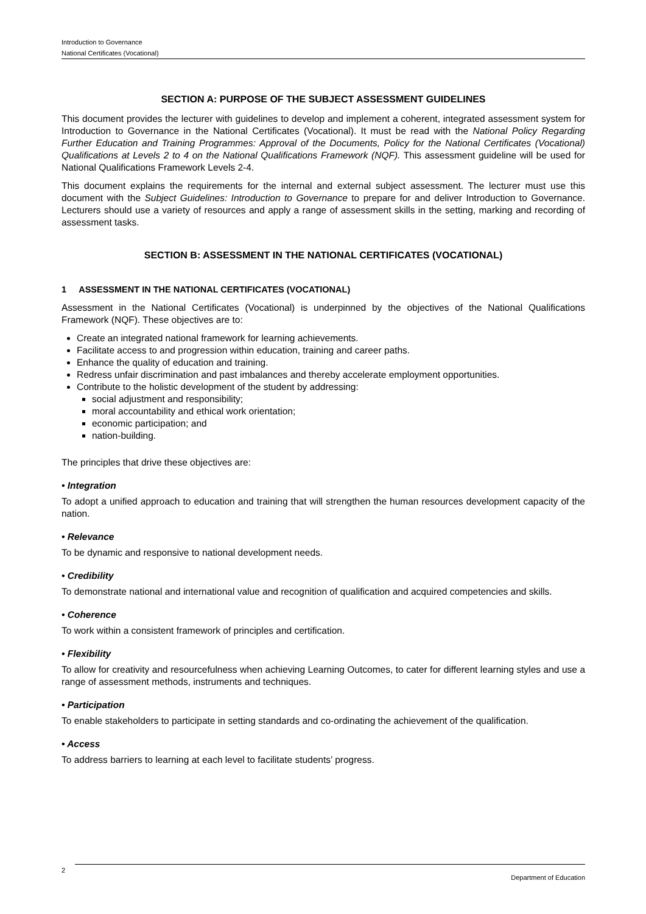Introduction to Governance
National Certificates (Vocational)
SECTION A: PURPOSE OF THE SUBJECT ASSESSMENT GUIDELINES
This document provides the lecturer with guidelines to develop and implement a coherent, integrated assessment system for Introduction to Governance in the National Certificates (Vocational). It must be read with the National Policy Regarding Further Education and Training Programmes: Approval of the Documents, Policy for the National Certificates (Vocational) Qualifications at Levels 2 to 4 on the National Qualifications Framework (NQF). This assessment guideline will be used for National Qualifications Framework Levels 2-4.
This document explains the requirements for the internal and external subject assessment. The lecturer must use this document with the Subject Guidelines: Introduction to Governance to prepare for and deliver Introduction to Governance. Lecturers should use a variety of resources and apply a range of assessment skills in the setting, marking and recording of assessment tasks.
SECTION B: ASSESSMENT IN THE NATIONAL CERTIFICATES (VOCATIONAL)
1 ASSESSMENT IN THE NATIONAL CERTIFICATES (VOCATIONAL)
Assessment in the National Certificates (Vocational) is underpinned by the objectives of the National Qualifications Framework (NQF). These objectives are to:
Create an integrated national framework for learning achievements.
Facilitate access to and progression within education, training and career paths.
Enhance the quality of education and training.
Redress unfair discrimination and past imbalances and thereby accelerate employment opportunities.
Contribute to the holistic development of the student by addressing:
social adjustment and responsibility;
moral accountability and ethical work orientation;
economic participation; and
nation-building.
The principles that drive these objectives are:
• Integration
To adopt a unified approach to education and training that will strengthen the human resources development capacity of the nation.
• Relevance
To be dynamic and responsive to national development needs.
• Credibility
To demonstrate national and international value and recognition of qualification and acquired competencies and skills.
• Coherence
To work within a consistent framework of principles and certification.
• Flexibility
To allow for creativity and resourcefulness when achieving Learning Outcomes, to cater for different learning styles and use a range of assessment methods, instruments and techniques.
• Participation
To enable stakeholders to participate in setting standards and co-ordinating the achievement of the qualification.
• Access
To address barriers to learning at each level to facilitate students’ progress.
2 Department of Education